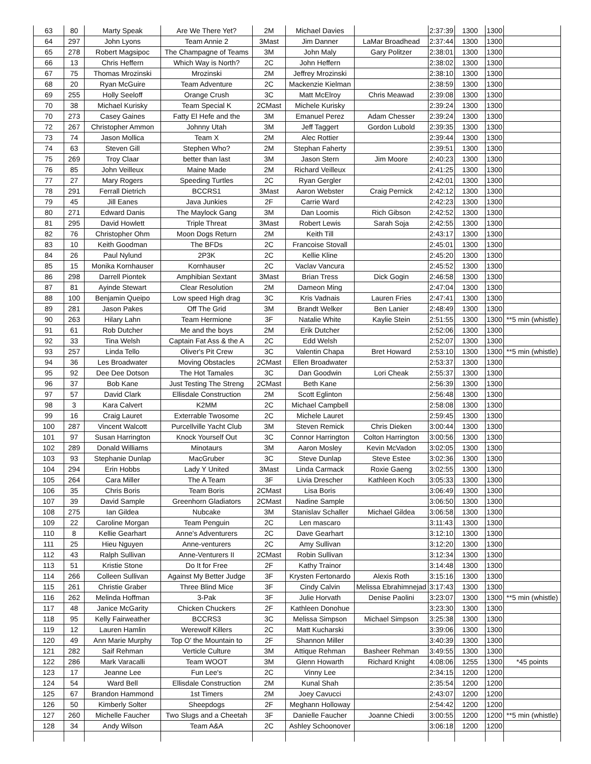| 63 | 80 | Marty Speak | Are We There Yet? | 2M | Michael Davies | | 2:37:39 | 1300 | 1300 | |
| 64 | 297 | John Lyons | Team Annie 2 | 3Mast | Jim Danner | LaMar Broadhead | 2:37:44 | 1300 | 1300 | |
| 65 | 278 | Robert Magsipoc | The Champagne of Teams | 3M | John Maly | Gary Politzer | 2:38:01 | 1300 | 1300 | |
| 66 | 13 | Chris Heffern | Which Way is North? | 2C | John Heffern | | 2:38:02 | 1300 | 1300 | |
| 67 | 75 | Thomas Mrozinski | Mrozinski | 2M | Jeffrey Mrozinski | | 2:38:10 | 1300 | 1300 | |
| 68 | 20 | Ryan McGuire | Team Adventure | 2C | Mackenzie Kielman | | 2:38:59 | 1300 | 1300 | |
| 69 | 255 | Holly Seeloff | Orange Crush | 3C | Matt McElroy | Chris Meawad | 2:39:08 | 1300 | 1300 | |
| 70 | 38 | Michael Kurisky | Team Special K | 2CMast | Michele Kurisky | | 2:39:24 | 1300 | 1300 | |
| 70 | 273 | Casey Gaines | Fatty El Hefe and the | 3M | Emanuel Perez | Adam Chesser | 2:39:24 | 1300 | 1300 | |
| 72 | 267 | Christopher Ammon | Johnny Utah | 3M | Jeff Taggert | Gordon Lubold | 2:39:35 | 1300 | 1300 | |
| 73 | 74 | Jason Mollica | Team X | 2M | Alec Rottier | | 2:39:44 | 1300 | 1300 | |
| 74 | 63 | Steven Gill | Stephen Who? | 2M | Stephan Faherty | | 2:39:51 | 1300 | 1300 | |
| 75 | 269 | Troy Claar | better than last | 3M | Jason Stern | Jim Moore | 2:40:23 | 1300 | 1300 | |
| 76 | 85 | John Veilleux | Maine Made | 2M | Richard Veilleux | | 2:41:25 | 1300 | 1300 | |
| 77 | 27 | Mary Rogers | Speeding Turtles | 2C | Ryan Gergler | | 2:42:01 | 1300 | 1300 | |
| 78 | 291 | Ferrall Dietrich | BCCRS1 | 3Mast | Aaron Webster | Craig Pernick | 2:42:12 | 1300 | 1300 | |
| 79 | 45 | Jill Eanes | Java Junkies | 2F | Carrie Ward | | 2:42:23 | 1300 | 1300 | |
| 80 | 271 | Edward Danis | The Maylock Gang | 3M | Dan Loomis | Rich Gibson | 2:42:52 | 1300 | 1300 | |
| 81 | 295 | David Howlett | Triple Threat | 3Mast | Robert Lewis | Sarah Soja | 2:42:55 | 1300 | 1300 | |
| 82 | 76 | Christopher Ohm | Moon Dogs Return | 2M | Keith Till | | 2:43:17 | 1300 | 1300 | |
| 83 | 10 | Keith Goodman | The BFDs | 2C | Francoise Stovall | | 2:45:01 | 1300 | 1300 | |
| 84 | 26 | Paul Nylund | 2P3K | 2C | Kellie Kline | | 2:45:20 | 1300 | 1300 | |
| 85 | 15 | Monika Kornhauser | Kornhauser | 2C | Vaclav Vancura | | 2:45:52 | 1300 | 1300 | |
| 86 | 298 | Darrell Piontek | Amphibian Sextant | 3Mast | Brian Tress | Dick Gogin | 2:46:58 | 1300 | 1300 | |
| 87 | 81 | Ayinde Stewart | Clear Resolution | 2M | Dameon Ming | | 2:47:04 | 1300 | 1300 | |
| 88 | 100 | Benjamin Queipo | Low speed High drag | 3C | Kris Vadnais | Lauren Fries | 2:47:41 | 1300 | 1300 | |
| 89 | 281 | Jason Pakes | Off The Grid | 3M | Brandt Welker | Ben Lanier | 2:48:49 | 1300 | 1300 | |
| 90 | 263 | Hilary Lahn | Team Hermione | 3F | Natalie White | Kaylie Stein | 2:51:55 | 1300 | 1300 | **5 min (whistle) |
| 91 | 61 | Rob Dutcher | Me and the boys | 2M | Erik Dutcher | | 2:52:06 | 1300 | 1300 | |
| 92 | 33 | Tina Welsh | Captain Fat Ass & the A | 2C | Edd Welsh | | 2:52:07 | 1300 | 1300 | |
| 93 | 257 | Linda Tello | Oliver's Pit Crew | 3C | Valentin Chapa | Bret Howard | 2:53:10 | 1300 | 1300 | **5 min (whistle) |
| 94 | 36 | Les Broadwater | Moving Obstacles | 2CMast | Ellen Broadwater | | 2:53:37 | 1300 | 1300 | |
| 95 | 92 | Dee Dee Dotson | The Hot Tamales | 3C | Dan Goodwin | Lori Cheak | 2:55:37 | 1300 | 1300 | |
| 96 | 37 | Bob Kane | Just Testing The Streng | 2CMast | Beth Kane | | 2:56:39 | 1300 | 1300 | |
| 97 | 57 | David Clark | Ellisdale Construction | 2M | Scott Eglinton | | 2:56:48 | 1300 | 1300 | |
| 98 | 3 | Kara Calvert | K2MM | 2C | Michael Campbell | | 2:58:08 | 1300 | 1300 | |
| 99 | 16 | Craig Lauret | Exterrable Twosome | 2C | Michele Lauret | | 2:59:45 | 1300 | 1300 | |
| 100 | 287 | Vincent Walcott | Purcellville Yacht Club | 3M | Steven Remick | Chris Dieken | 3:00:44 | 1300 | 1300 | |
| 101 | 97 | Susan Harrington | Knock Yourself Out | 3C | Connor Harrington | Colton Harrington | 3:00:56 | 1300 | 1300 | |
| 102 | 289 | Donald Williams | Minotaurs | 3M | Aaron Mosley | Kevin McVadon | 3:02:05 | 1300 | 1300 | |
| 103 | 93 | Stephanie Dunlap | MacGruber | 3C | Steve Dunlap | Steve Estee | 3:02:36 | 1300 | 1300 | |
| 104 | 294 | Erin Hobbs | Lady Y United | 3Mast | Linda Carmack | Roxie Gaeng | 3:02:55 | 1300 | 1300 | |
| 105 | 264 | Cara Miller | The A Team | 3F | Livia Drescher | Kathleen Koch | 3:05:33 | 1300 | 1300 | |
| 106 | 35 | Chris Boris | Team Boris | 2CMast | Lisa Boris | | 3:06:49 | 1300 | 1300 | |
| 107 | 39 | David Sample | Greenhorn Gladiators | 2CMast | Nadine Sample | | 3:06:50 | 1300 | 1300 | |
| 108 | 275 | Ian Gildea | Nubcake | 3M | Stanislav Schaller | Michael Gildea | 3:06:58 | 1300 | 1300 | |
| 109 | 22 | Caroline Morgan | Team Penguin | 2C | Len mascaro | | 3:11:43 | 1300 | 1300 | |
| 110 | 8 | Kellie Gearhart | Anne's Adventurers | 2C | Dave Gearhart | | 3:12:10 | 1300 | 1300 | |
| 111 | 25 | Hieu Nguyen | Anne-venturers | 2C | Amy Sullivan | | 3:12:20 | 1300 | 1300 | |
| 112 | 43 | Ralph Sullivan | Anne-Venturers II | 2CMast | Robin Sullivan | | 3:12:34 | 1300 | 1300 | |
| 113 | 51 | Kristie Stone | Do It for Free | 2F | Kathy Trainor | | 3:14:48 | 1300 | 1300 | |
| 114 | 266 | Colleen Sullivan | Against My Better Judge | 3F | Krysten Fertonardo | Alexis Roth | 3:15:16 | 1300 | 1300 | |
| 115 | 261 | Christie Graber | Three Blind Mice | 3F | Cindy Calvin | Melissa Ebrahimnejad | 3:17:43 | 1300 | 1300 | |
| 116 | 262 | Melinda Hoffman | 3-Pak | 3F | Julie Horvath | Denise Paolini | 3:23:07 | 1300 | 1300 | **5 min (whistle) |
| 117 | 48 | Janice McGarity | Chicken Chuckers | 2F | Kathleen Donohue | | 3:23:30 | 1300 | 1300 | |
| 118 | 95 | Kelly Fairweather | BCCRS3 | 3C | Melissa Simpson | Michael Simpson | 3:25:38 | 1300 | 1300 | |
| 119 | 12 | Lauren Hamlin | Werewolf Killers | 2C | Matt Kucharski | | 3:39:06 | 1300 | 1300 | |
| 120 | 49 | Ann Marie Murphy | Top O' the Mountain to | 2F | Shannon Miller | | 3:40:39 | 1300 | 1300 | |
| 121 | 282 | Saif Rehman | Verticle Culture | 3M | Attique Rehman | Basheer Rehman | 3:49:55 | 1300 | 1300 | |
| 122 | 286 | Mark Varacalli | Team WOOT | 3M | Glenn Howarth | Richard Knight | 4:08:06 | 1255 | 1300 | *45 points |
| 123 | 17 | Jeanne Lee | Fun Lee's | 2C | Vinny Lee | | 2:34:15 | 1200 | 1200 | |
| 124 | 54 | Ward Bell | Ellisdale Construction | 2M | Kunal Shah | | 2:35:54 | 1200 | 1200 | |
| 125 | 67 | Brandon Hammond | 1st Timers | 2M | Joey Cavucci | | 2:43:07 | 1200 | 1200 | |
| 126 | 50 | Kimberly Solter | Sheepdogs | 2F | Meghann Holloway | | 2:54:42 | 1200 | 1200 | |
| 127 | 260 | Michelle Faucher | Two Slugs and a Cheetah | 3F | Danielle Faucher | Joanne Chiedi | 3:00:55 | 1200 | 1200 | **5 min (whistle) |
| 128 | 34 | Andy Wilson | Team A&A | 2C | Ashley Schoonover | | 3:06:18 | 1200 | 1200 | |